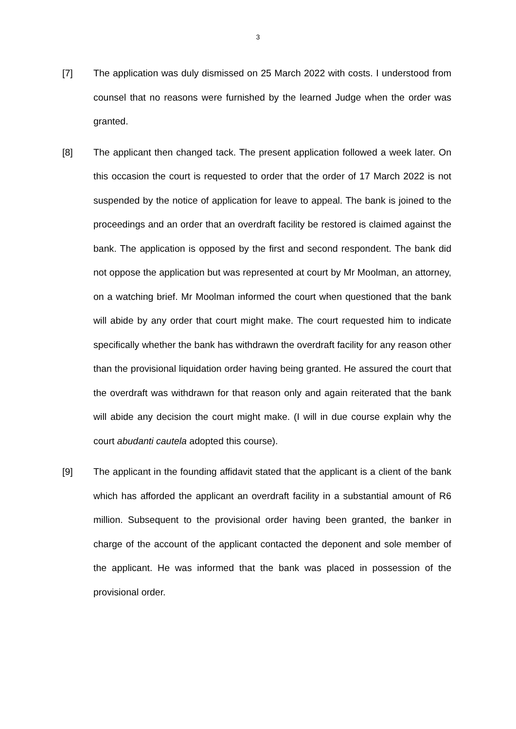3
[7] The application was duly dismissed on 25 March 2022 with costs. I understood from counsel that no reasons were furnished by the learned Judge when the order was granted.
[8] The applicant then changed tack. The present application followed a week later. On this occasion the court is requested to order that the order of 17 March 2022 is not suspended by the notice of application for leave to appeal. The bank is joined to the proceedings and an order that an overdraft facility be restored is claimed against the bank. The application is opposed by the first and second respondent. The bank did not oppose the application but was represented at court by Mr Moolman, an attorney, on a watching brief. Mr Moolman informed the court when questioned that the bank will abide by any order that court might make. The court requested him to indicate specifically whether the bank has withdrawn the overdraft facility for any reason other than the provisional liquidation order having being granted. He assured the court that the overdraft was withdrawn for that reason only and again reiterated that the bank will abide any decision the court might make. (I will in due course explain why the court abudanti cautela adopted this course).
[9] The applicant in the founding affidavit stated that the applicant is a client of the bank which has afforded the applicant an overdraft facility in a substantial amount of R6 million. Subsequent to the provisional order having been granted, the banker in charge of the account of the applicant contacted the deponent and sole member of the applicant. He was informed that the bank was placed in possession of the provisional order.